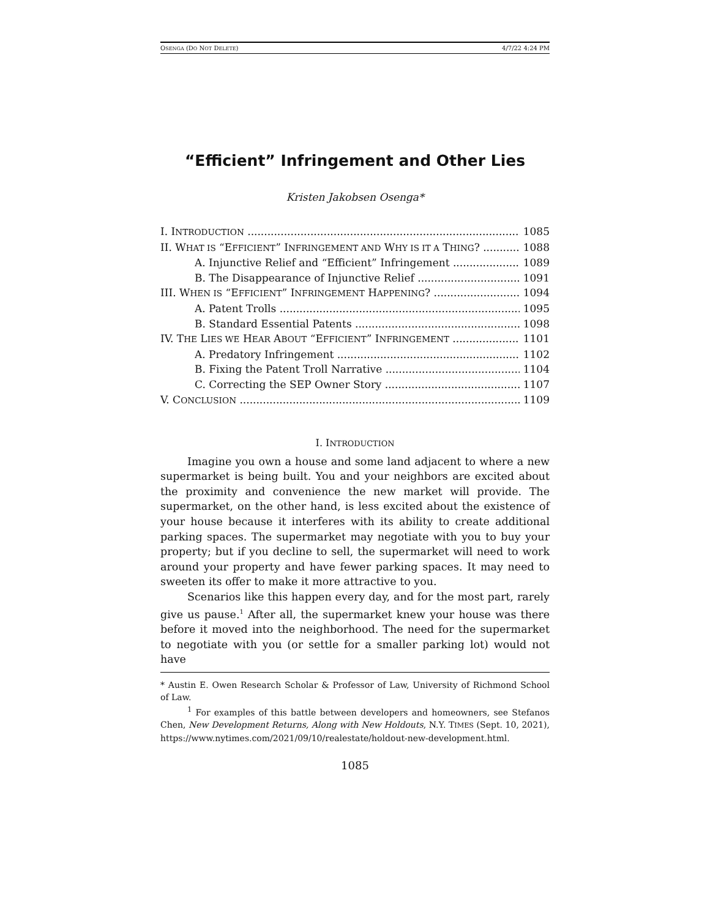OSENGA (DO NOT DELETE) 4/7/22 4:24 PM
“Efficient” Infringement and Other Lies
Kristen Jakobsen Osenga*
I. INTRODUCTION 1085
II. WHAT IS “EFFICIENT” INFRINGEMENT AND WHY IS IT A THING? 1088
A. Injunctive Relief and “Efficient” Infringement 1089
B. The Disappearance of Injunctive Relief 1091
III. WHEN IS “EFFICIENT” INFRINGEMENT HAPPENING? 1094
A. Patent Trolls 1095
B. Standard Essential Patents 1098
IV. THE LIES WE HEAR ABOUT “EFFICIENT” INFRINGEMENT 1101
A. Predatory Infringement 1102
B. Fixing the Patent Troll Narrative 1104
C. Correcting the SEP Owner Story 1107
V. CONCLUSION 1109
I. INTRODUCTION
Imagine you own a house and some land adjacent to where a new supermarket is being built. You and your neighbors are excited about the proximity and convenience the new market will provide. The supermarket, on the other hand, is less excited about the existence of your house because it interferes with its ability to create additional parking spaces. The supermarket may negotiate with you to buy your property; but if you decline to sell, the supermarket will need to work around your property and have fewer parking spaces. It may need to sweeten its offer to make it more attractive to you.
Scenarios like this happen every day, and for the most part, rarely give us pause.<sup>1</sup> After all, the supermarket knew your house was there before it moved into the neighborhood. The need for the supermarket to negotiate with you (or settle for a smaller parking lot) would not have
* Austin E. Owen Research Scholar & Professor of Law, University of Richmond School of Law.
<sup>1</sup> For examples of this battle between developers and homeowners, see Stefanos Chen, New Development Returns, Along with New Holdouts, N.Y. TIMES (Sept. 10, 2021), https://www.nytimes.com/2021/09/10/realestate/holdout-new-development.html.
1085